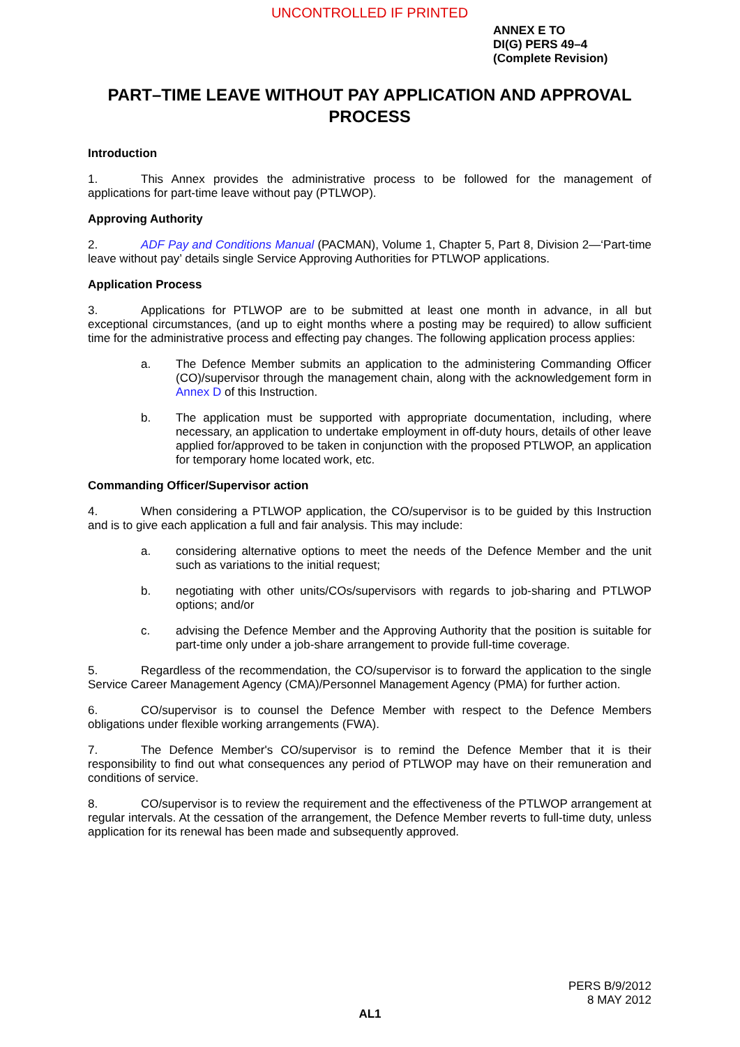UNCONTROLLED IF PRINTED
ANNEX E TO
DI(G) PERS 49–4
(Complete Revision)
PART–TIME LEAVE WITHOUT PAY APPLICATION AND APPROVAL PROCESS
Introduction
1. This Annex provides the administrative process to be followed for the management of applications for part-time leave without pay (PTLWOP).
Approving Authority
2. ADF Pay and Conditions Manual (PACMAN), Volume 1, Chapter 5, Part 8, Division 2—‘Part-time leave without pay’ details single Service Approving Authorities for PTLWOP applications.
Application Process
3. Applications for PTLWOP are to be submitted at least one month in advance, in all but exceptional circumstances, (and up to eight months where a posting may be required) to allow sufficient time for the administrative process and effecting pay changes. The following application process applies:
a. The Defence Member submits an application to the administering Commanding Officer (CO)/supervisor through the management chain, along with the acknowledgement form in Annex D of this Instruction.
b. The application must be supported with appropriate documentation, including, where necessary, an application to undertake employment in off-duty hours, details of other leave applied for/approved to be taken in conjunction with the proposed PTLWOP, an application for temporary home located work, etc.
Commanding Officer/Supervisor action
4. When considering a PTLWOP application, the CO/supervisor is to be guided by this Instruction and is to give each application a full and fair analysis. This may include:
a. considering alternative options to meet the needs of the Defence Member and the unit such as variations to the initial request;
b. negotiating with other units/COs/supervisors with regards to job-sharing and PTLWOP options; and/or
c. advising the Defence Member and the Approving Authority that the position is suitable for part-time only under a job-share arrangement to provide full-time coverage.
5. Regardless of the recommendation, the CO/supervisor is to forward the application to the single Service Career Management Agency (CMA)/Personnel Management Agency (PMA) for further action.
6. CO/supervisor is to counsel the Defence Member with respect to the Defence Members obligations under flexible working arrangements (FWA).
7. The Defence Member's CO/supervisor is to remind the Defence Member that it is their responsibility to find out what consequences any period of PTLWOP may have on their remuneration and conditions of service.
8. CO/supervisor is to review the requirement and the effectiveness of the PTLWOP arrangement at regular intervals. At the cessation of the arrangement, the Defence Member reverts to full-time duty, unless application for its renewal has been made and subsequently approved.
PERS B/9/2012
8 MAY 2012
AL1